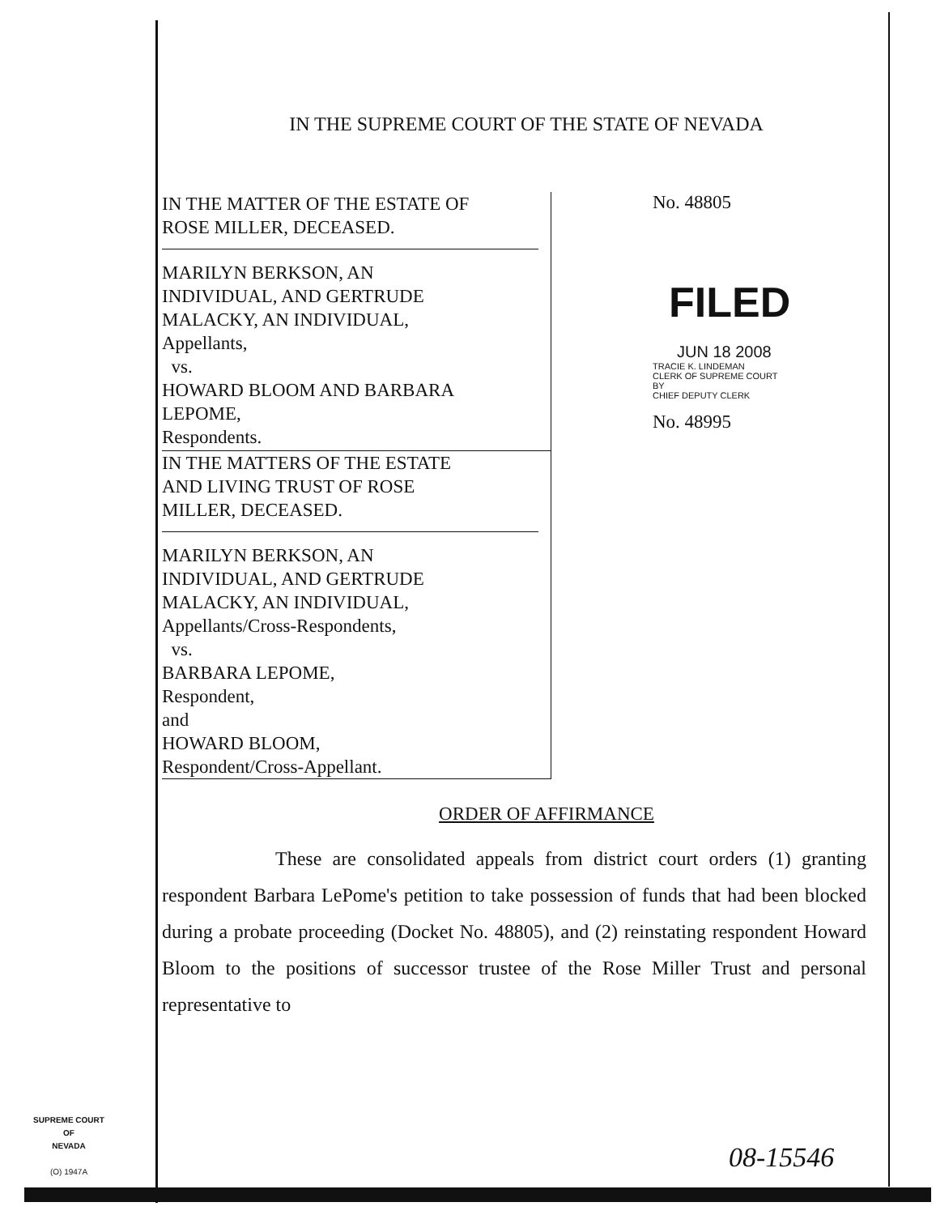IN THE SUPREME COURT OF THE STATE OF NEVADA
IN THE MATTER OF THE ESTATE OF
ROSE MILLER, DECEASED.
MARILYN BERKSON, AN
INDIVIDUAL, AND GERTRUDE
MALACKY, AN INDIVIDUAL,
Appellants,
vs.
HOWARD BLOOM AND BARBARA
LEPOME,
Respondents.
IN THE MATTERS OF THE ESTATE
AND LIVING TRUST OF ROSE
MILLER, DECEASED.
MARILYN BERKSON, AN
INDIVIDUAL, AND GERTRUDE
MALACKY, AN INDIVIDUAL,
Appellants/Cross-Respondents,
vs.
BARBARA LEPOME,
Respondent,
and
HOWARD BLOOM,
Respondent/Cross-Appellant.
No. 48805
FILED
JUN 18 2008
TRACIE K. LINDEMAN
CLERK OF SUPREME COURT
BY
CHIEF DEPUTY CLERK
No. 48995
ORDER OF AFFIRMANCE
These are consolidated appeals from district court orders (1) granting respondent Barbara LePome's petition to take possession of funds that had been blocked during a probate proceeding (Docket No. 48805), and (2) reinstating respondent Howard Bloom to the positions of successor trustee of the Rose Miller Trust and personal representative to
SUPREME COURT
OF
NEVADA
(O) 1947A
08-15546